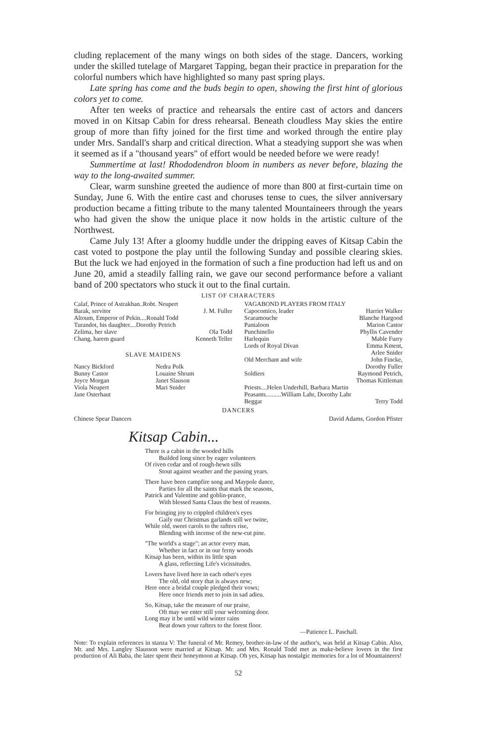cluding replacement of the many wings on both sides of the stage. Dancers, working under the skilled tutelage of Margaret Tapping, began their practice in preparation for the colorful numbers which have highlighted so many past spring plays.
Late spring has come and the buds begin to open, showing the first hint of glorious colors yet to come.
After ten weeks of practice and rehearsals the entire cast of actors and dancers moved in on Kitsap Cabin for dress rehearsal. Beneath cloudless May skies the entire group of more than fifty joined for the first time and worked through the entire play under Mrs. Sandall's sharp and critical direction. What a steadying support she was when it seemed as if a "thousand years" of effort would be needed before we were ready!
Summertime at last! Rhododendron bloom in numbers as never before, blazing the way to the long-awaited summer.
Clear, warm sunshine greeted the audience of more than 800 at first-curtain time on Sunday, June 6. With the entire cast and choruses tense to cues, the silver anniversary production became a fitting tribute to the many talented Mountaineers through the years who had given the show the unique place it now holds in the artistic culture of the Northwest.
Came July 13! After a gloomy huddle under the dripping eaves of Kitsap Cabin the cast voted to postpone the play until the following Sunday and possible clearing skies. But the luck we had enjoyed in the formation of such a fine production had left us and on June 20, amid a steadily falling rain, we gave our second performance before a valiant band of 200 spectators who stuck it out to the final curtain.
LIST OF CHARACTERS
Calaf, Prince of Astrakhan..Robt. Neupert
Barak, servitor J. M. Fuller
Altoum, Emperor of Pekin....Ronald Todd
Turandot, his daughter....Dorothy Petrich
Zelima, her slave Ola Todd
Chang, harem guard Kenneth Teller
SLAVE MAIDENS
Nancy Bickford
Bunny Castor
Joyce Morgan
Viola Neupert
Jane Osterhaut
Nedra Polk
Louaine Shrum
Janet Slauson
Mari Snider
VAGABOND PLAYERS FROM ITALY
Capocomico, leader Harriet Walker
Scaramouche Blanche Hargood
Pantaloon Marion Castor
Punchinello Phyllis Cavender
Harlequin Mable Furry
Lords of Royal Divan Emma Kment,
Arlee Snider
Old Merchant and wife John Fincke,
Dorothy Fuller
Soldiers Raymond Petrich,
Thomas Kittleman
Priests....Helen Underhill, Barbara Martin
Peasants..........William Lahr, Dorothy Lahr
Beggar Terry Todd
DANCERS
Chinese Spear Dancers David Adams, Gordon Pfister
Kitsap Cabin...
There is a cabin in the wooded hills
Builded long since by eager volunteers
Of riven cedar and of rough-hewn sills
Stout against weather and the passing years.
There have been campfire song and Maypole dance,
Parties for all the saints that mark the seasons,
Patrick and Valentine and goblin-prance,
With blessed Santa Claus the best of reasons.
For bringing joy to crippled children's eyes
Gaily our Christmas garlands still we twine,
While old, sweet carols to the rafters rise,
Blending with incense of the new-cut pine.
"The world's a stage"; an actor every man,
Whether in fact or in our ferny woods
Kitsap has been, within its little span
A glass, reflecting Life's vicissitudes.
Lovers have lived here in each other's eyes
The old, old story that is always new;
Here once a bridal couple pledged their vows;
Here once friends met to join in sad adieu.
So, Kitsap, take the measure of our praise,
Oft may we enter still your welcoming door.
Long may it be until wild winter rains
Beat down your rafters to the forest floor.
—Patience L. Paschall.
Note: To explain references in stanza V: The funeral of Mr. Remey, brother-in-law of the author's, was held at Kitsap Cabin. Also, Mr. and Mrs. Langley Slausson were married at Kitsap. Mr. and Mrs. Ronald Todd met as make-believe lovers in the first production of Ali Baba, the later spent their honeymoon at Kitsap. Oh yes, Kitsap has nostalgic memories for a lot of Mountaineers!
52